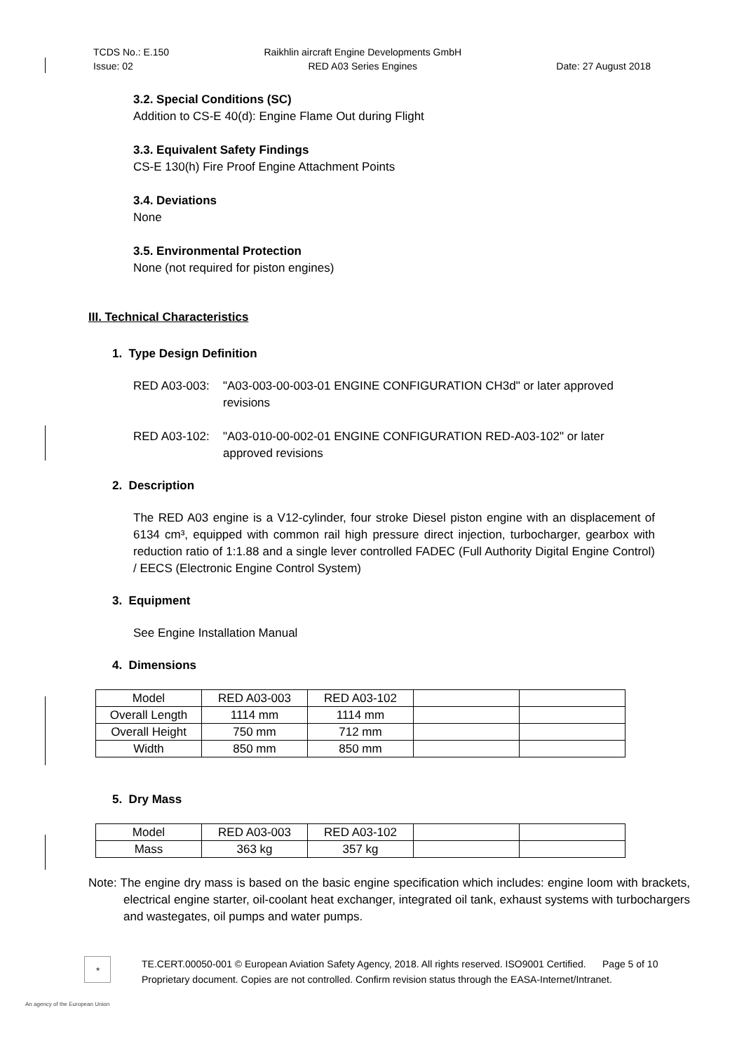TCDS No.: E.150
Issue: 02
Raikhlin aircraft Engine Developments GmbH
RED A03 Series Engines
Date: 27 August 2018
3.2. Special Conditions (SC)
Addition to CS-E 40(d): Engine Flame Out during Flight
3.3. Equivalent Safety Findings
CS-E 130(h) Fire Proof Engine Attachment Points
3.4. Deviations
None
3.5. Environmental Protection
None (not required for piston engines)
III. Technical Characteristics
1. Type Design Definition
RED A03-003: "A03-003-00-003-01 ENGINE CONFIGURATION CH3d" or later approved revisions
RED A03-102: "A03-010-00-002-01 ENGINE CONFIGURATION RED-A03-102" or later approved revisions
2. Description
The RED A03 engine is a V12-cylinder, four stroke Diesel piston engine with an displacement of 6134 cm³, equipped with common rail high pressure direct injection, turbocharger, gearbox with reduction ratio of 1:1.88 and a single lever controlled FADEC (Full Authority Digital Engine Control) / EECS (Electronic Engine Control System)
3. Equipment
See Engine Installation Manual
4. Dimensions
| Model | RED A03-003 | RED A03-102 | | |
| Overall Length | 1114 mm | 1114 mm | | |
| Overall Height | 750 mm | 712 mm | | |
| Width | 850 mm | 850 mm | | |
5. Dry Mass
| Model | RED A03-003 | RED A03-102 | | |
| Mass | 363 kg | 357 kg | | |
Note: The engine dry mass is based on the basic engine specification which includes: engine loom with brackets, electrical engine starter, oil-coolant heat exchanger, integrated oil tank, exhaust systems with turbochargers and wastegates, oil pumps and water pumps.
★
TE.CERT.00050-001 © European Aviation Safety Agency, 2018. All rights reserved. ISO9001 Certified. Page 5 of 10
Proprietary document. Copies are not controlled. Confirm revision status through the EASA-Internet/Intranet.
An agency of the European Union